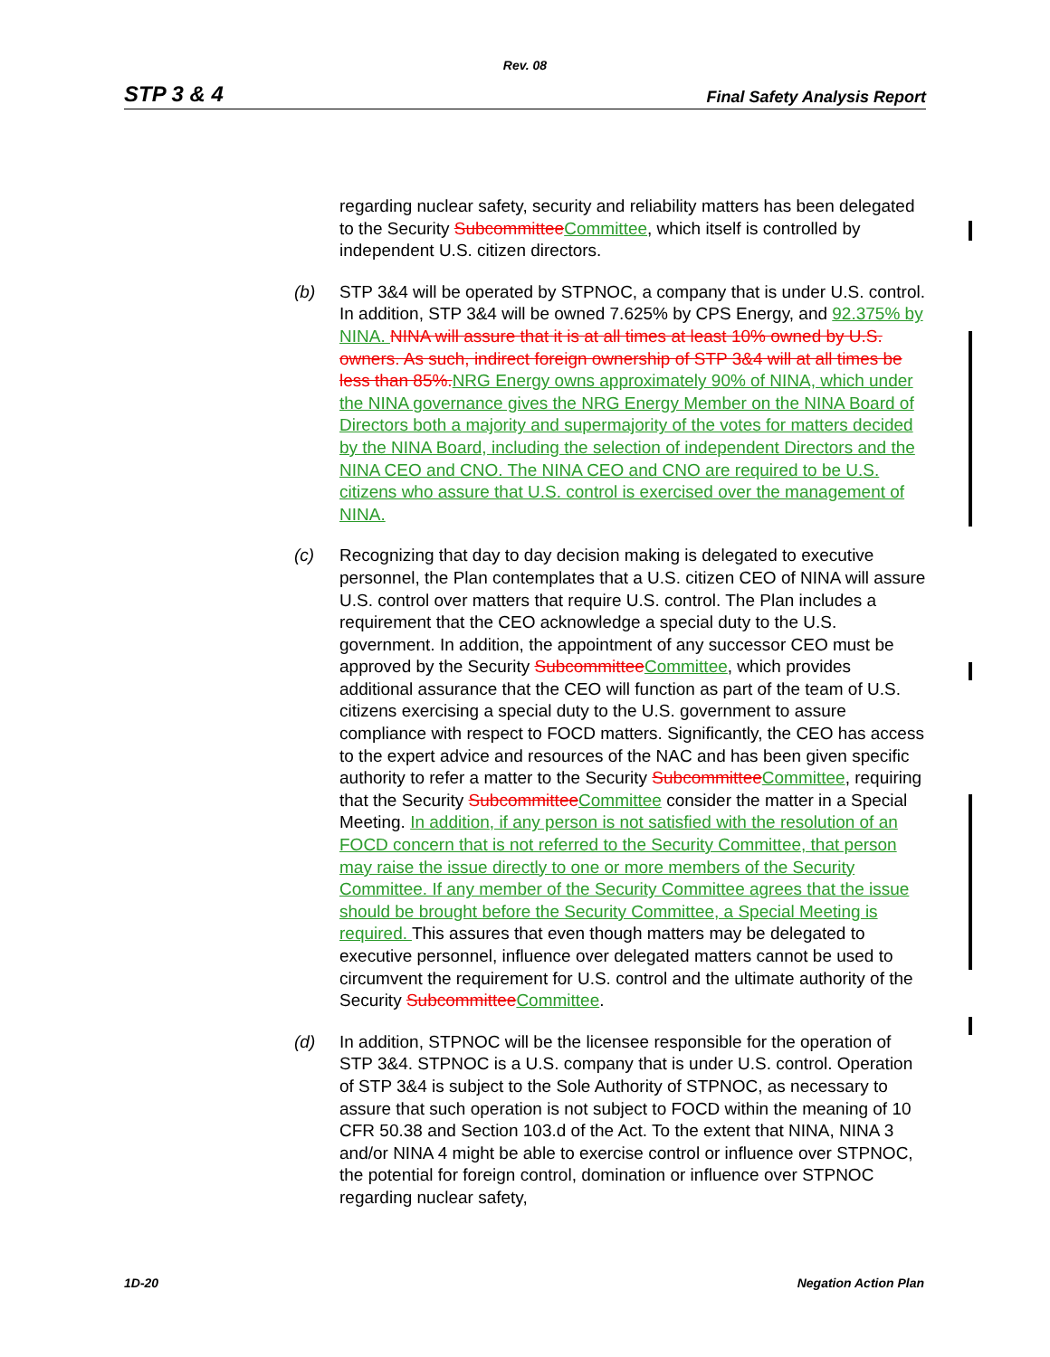Rev. 08
STP 3 & 4 Final Safety Analysis Report
regarding nuclear safety, security and reliability matters has been delegated to the Security SubcommitteeCommittee, which itself is controlled by independent U.S. citizen directors.
(b) STP 3&4 will be operated by STPNOC, a company that is under U.S. control. In addition, STP 3&4 will be owned 7.625% by CPS Energy, and 92.375% by NINA. NINA will assure that it is at all times at least 10% owned by U.S. owners. As such, indirect foreign ownership of STP 3&4 will at all times be less than 85%.NRG Energy owns approximately 90% of NINA, which under the NINA governance gives the NRG Energy Member on the NINA Board of Directors both a majority and supermajority of the votes for matters decided by the NINA Board, including the selection of independent Directors and the NINA CEO and CNO. The NINA CEO and CNO are required to be U.S. citizens who assure that U.S. control is exercised over the management of NINA.
(c) Recognizing that day to day decision making is delegated to executive personnel, the Plan contemplates that a U.S. citizen CEO of NINA will assure U.S. control over matters that require U.S. control. The Plan includes a requirement that the CEO acknowledge a special duty to the U.S. government. In addition, the appointment of any successor CEO must be approved by the Security SubcommitteeCommittee, which provides additional assurance that the CEO will function as part of the team of U.S. citizens exercising a special duty to the U.S. government to assure compliance with respect to FOCD matters. Significantly, the CEO has access to the expert advice and resources of the NAC and has been given specific authority to refer a matter to the Security SubcommitteeCommittee, requiring that the Security SubcommitteeCommittee consider the matter in a Special Meeting. In addition, if any person is not satisfied with the resolution of an FOCD concern that is not referred to the Security Committee, that person may raise the issue directly to one or more members of the Security Committee. If any member of the Security Committee agrees that the issue should be brought before the Security Committee, a Special Meeting is required. This assures that even though matters may be delegated to executive personnel, influence over delegated matters cannot be used to circumvent the requirement for U.S. control and the ultimate authority of the Security SubcommitteeCommittee.
(d) In addition, STPNOC will be the licensee responsible for the operation of STP 3&4. STPNOC is a U.S. company that is under U.S. control. Operation of STP 3&4 is subject to the Sole Authority of STPNOC, as necessary to assure that such operation is not subject to FOCD within the meaning of 10 CFR 50.38 and Section 103.d of the Act. To the extent that NINA, NINA 3 and/or NINA 4 might be able to exercise control or influence over STPNOC, the potential for foreign control, domination or influence over STPNOC regarding nuclear safety,
1D-20 Negation Action Plan